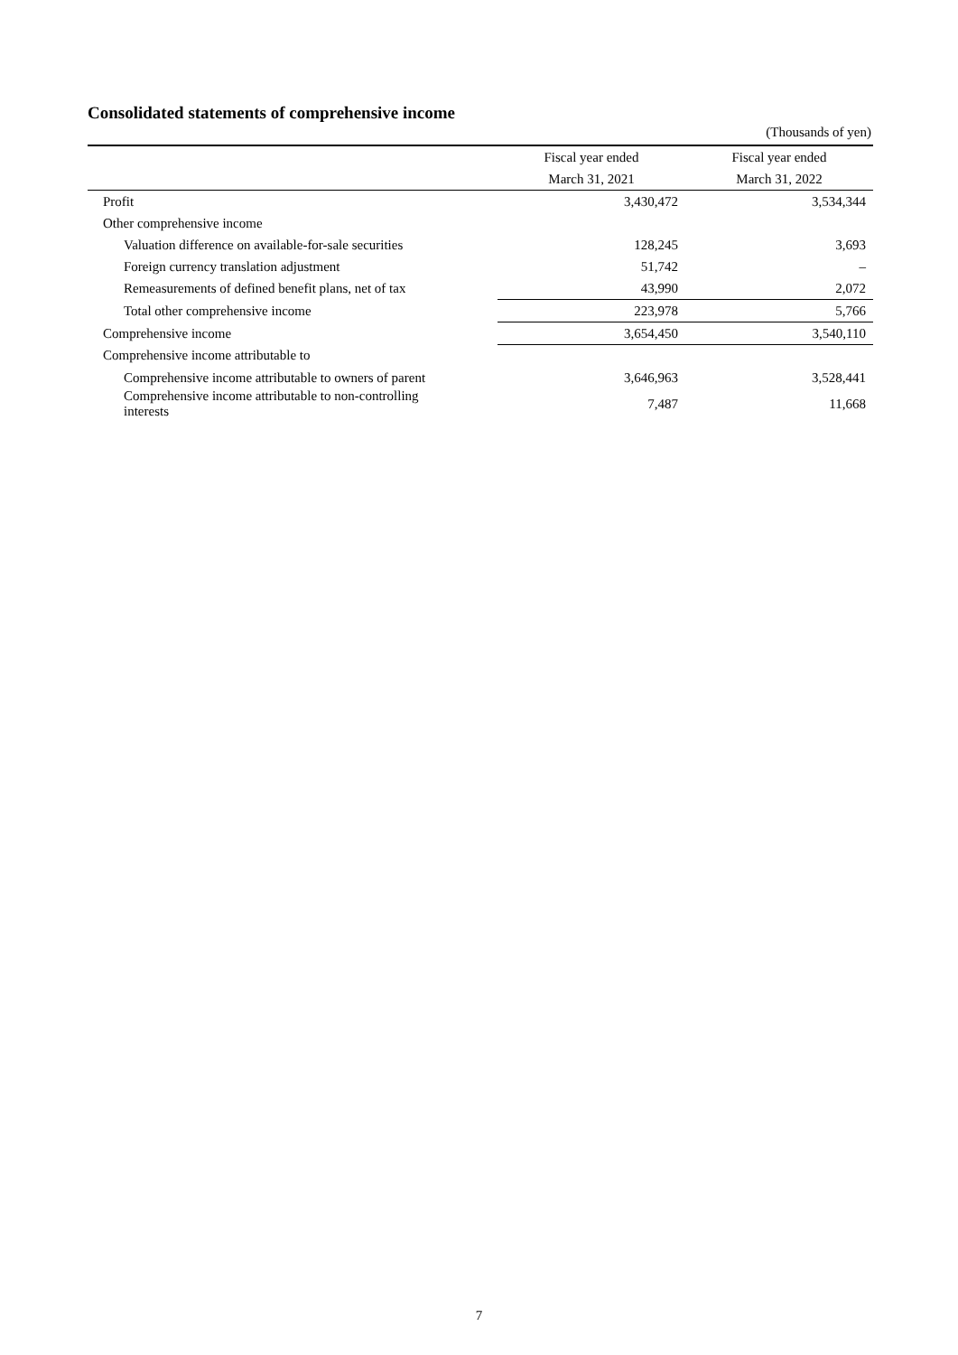Consolidated statements of comprehensive income
(Thousands of yen)
| | Fiscal year ended | Fiscal year ended |
| --- | --- | --- |
| | March 31, 2021 | March 31, 2022 |
| Profit | 3,430,472 | 3,534,344 |
| Other comprehensive income | | |
| Valuation difference on available-for-sale securities | 128,245 | 3,693 |
| Foreign currency translation adjustment | 51,742 | – |
| Remeasurements of defined benefit plans, net of tax | 43,990 | 2,072 |
| Total other comprehensive income | 223,978 | 5,766 |
| Comprehensive income | 3,654,450 | 3,540,110 |
| Comprehensive income attributable to | | |
| Comprehensive income attributable to owners of parent | 3,646,963 | 3,528,441 |
| Comprehensive income attributable to non-controlling interests | 7,487 | 11,668 |
7